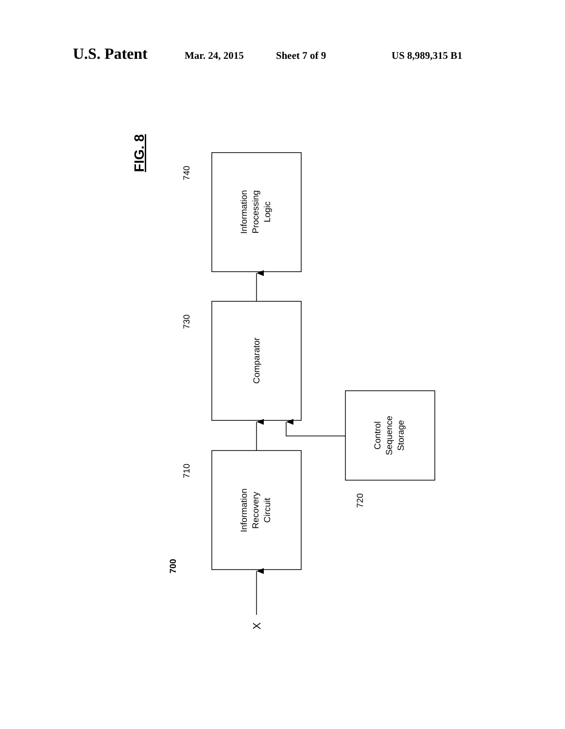U.S. Patent Mar. 24, 2015 Sheet 7 of 9 US 8,989,315 B1
Information Processing Logic
Comparator
Information Recovery Circuit
Control Sequence Storage
740
730
710
720
700
X
FIG. 8